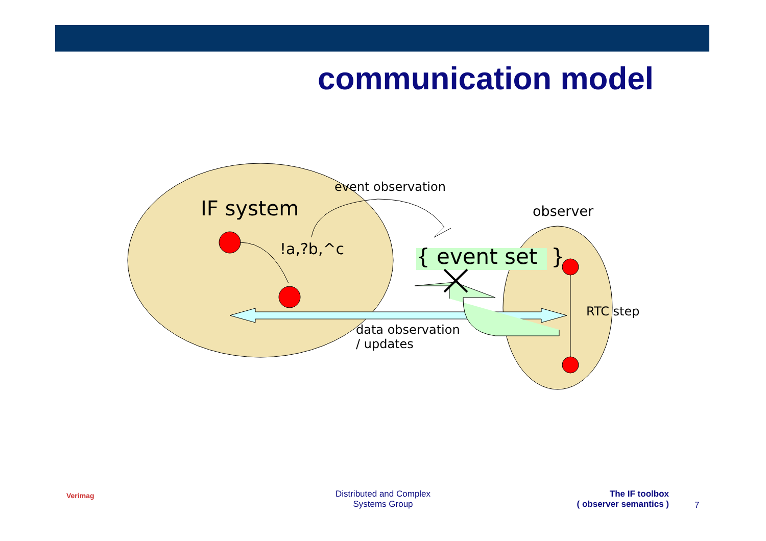communication model
IF system
event observation
observer
!a,?b,^c { event set }
RTC step
data observation
/ updates
Verimag
Distributed and Complex
Systems Group
The IF toolbox
( observer semantics )
7